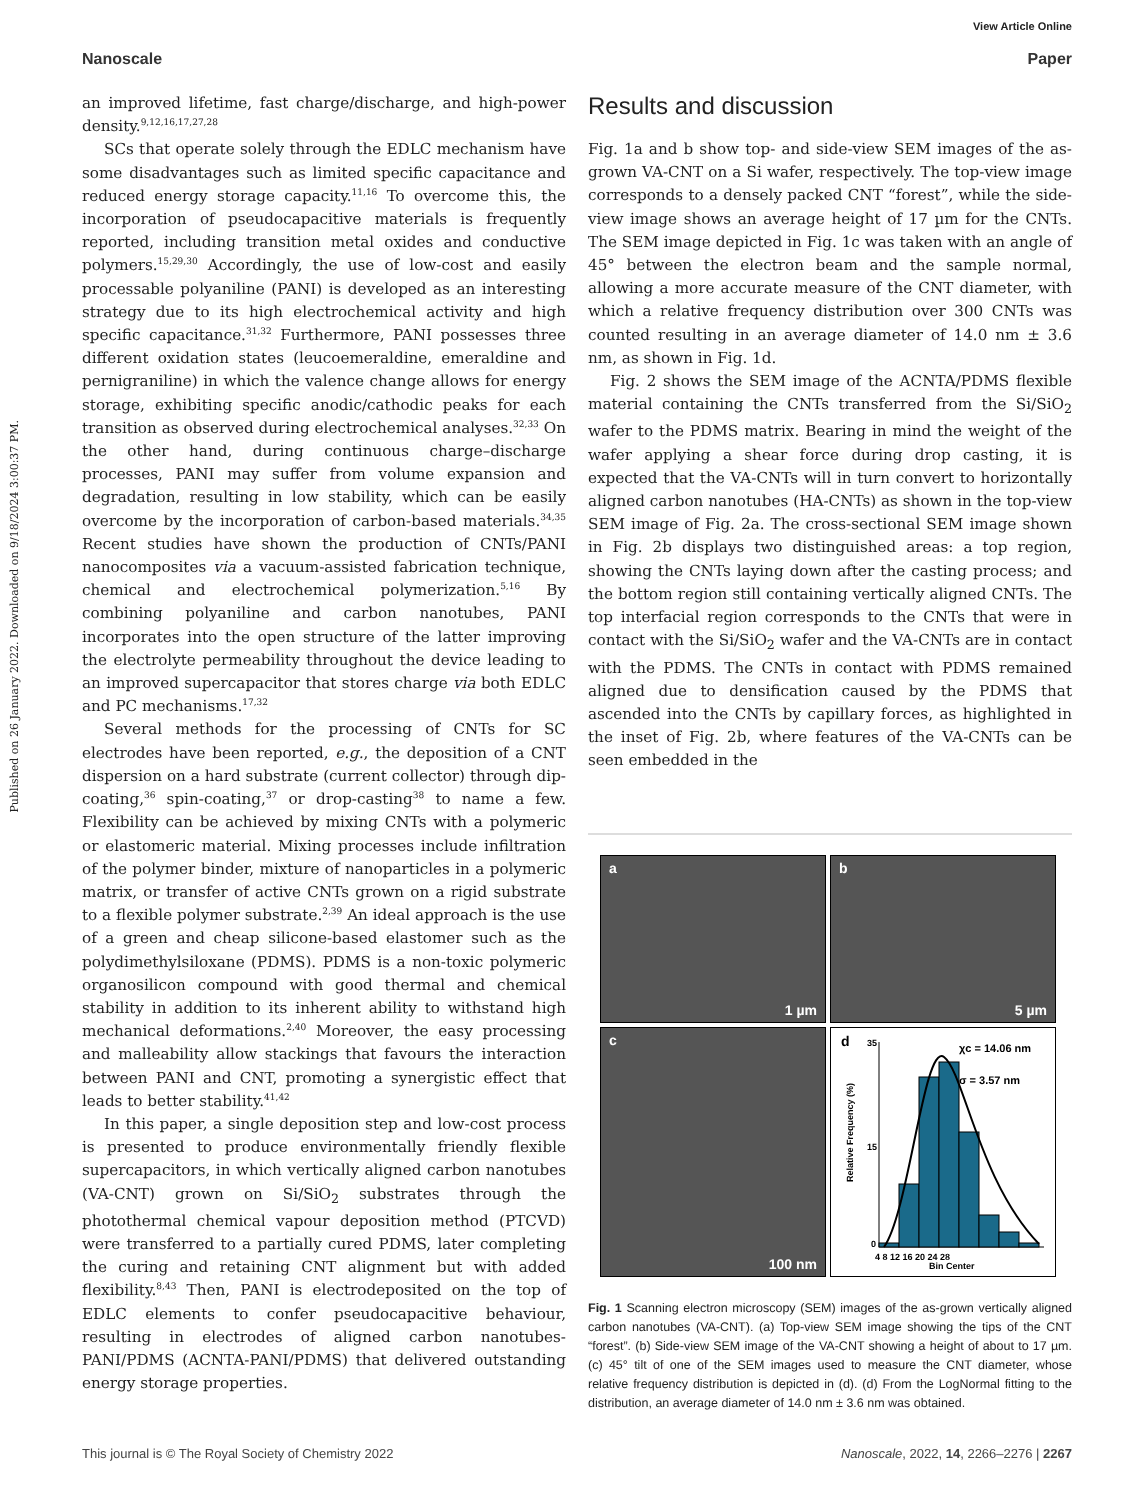View Article Online
Published on 26 January 2022. Downloaded on 9/18/2024 3:00:37 PM.
Nanoscale Paper
an improved lifetime, fast charge/discharge, and high-power density.<sup>9,12,16,17,27,28</sup>
SCs that operate solely through the EDLC mechanism have some disadvantages such as limited specific capacitance and reduced energy storage capacity.<sup>11,16</sup> To overcome this, the incorporation of pseudocapacitive materials is frequently reported, including transition metal oxides and conductive polymers.<sup>15,29,30</sup> Accordingly, the use of low-cost and easily processable polyaniline (PANI) is developed as an interesting strategy due to its high electrochemical activity and high specific capacitance.<sup>31,32</sup> Furthermore, PANI possesses three different oxidation states (leucoemeraldine, emeraldine and pernigraniline) in which the valence change allows for energy storage, exhibiting specific anodic/cathodic peaks for each transition as observed during electrochemical analyses.<sup>32,33</sup> On the other hand, during continuous charge–discharge processes, PANI may suffer from volume expansion and degradation, resulting in low stability, which can be easily overcome by the incorporation of carbon-based materials.<sup>34,35</sup> Recent studies have shown the production of CNTs/PANI nanocomposites via a vacuum-assisted fabrication technique, chemical and electrochemical polymerization.<sup>5,16</sup> By combining polyaniline and carbon nanotubes, PANI incorporates into the open structure of the latter improving the electrolyte permeability throughout the device leading to an improved supercapacitor that stores charge via both EDLC and PC mechanisms.<sup>17,32</sup>
Several methods for the processing of CNTs for SC electrodes have been reported, e.g., the deposition of a CNT dispersion on a hard substrate (current collector) through dip-coating,<sup>36</sup> spin-coating,<sup>37</sup> or drop-casting<sup>38</sup> to name a few. Flexibility can be achieved by mixing CNTs with a polymeric or elastomeric material. Mixing processes include infiltration of the polymer binder, mixture of nanoparticles in a polymeric matrix, or transfer of active CNTs grown on a rigid substrate to a flexible polymer substrate.<sup>2,39</sup> An ideal approach is the use of a green and cheap silicone-based elastomer such as the polydimethylsiloxane (PDMS). PDMS is a non-toxic polymeric organosilicon compound with good thermal and chemical stability in addition to its inherent ability to withstand high mechanical deformations.<sup>2,40</sup> Moreover, the easy processing and malleability allow stackings that favours the interaction between PANI and CNT, promoting a synergistic effect that leads to better stability.<sup>41,42</sup>
In this paper, a single deposition step and low-cost process is presented to produce environmentally friendly flexible supercapacitors, in which vertically aligned carbon nanotubes (VA-CNT) grown on Si/SiO<sub>2</sub> substrates through the photothermal chemical vapour deposition method (PTCVD) were transferred to a partially cured PDMS, later completing the curing and retaining CNT alignment but with added flexibility.<sup>8,43</sup> Then, PANI is electrodeposited on the top of EDLC elements to confer pseudocapacitive behaviour, resulting in electrodes of aligned carbon nanotubes-PANI/PDMS (ACNTA-PANI/PDMS) that delivered outstanding energy storage properties.
Results and discussion
Fig. 1a and b show top- and side-view SEM images of the as-grown VA-CNT on a Si wafer, respectively. The top-view image corresponds to a densely packed CNT “forest”, while the side-view image shows an average height of 17 µm for the CNTs. The SEM image depicted in Fig. 1c was taken with an angle of 45° between the electron beam and the sample normal, allowing a more accurate measure of the CNT diameter, with which a relative frequency distribution over 300 CNTs was counted resulting in an average diameter of 14.0 nm ± 3.6 nm, as shown in Fig. 1d.
Fig. 2 shows the SEM image of the ACNTA/PDMS flexible material containing the CNTs transferred from the Si/SiO<sub>2</sub> wafer to the PDMS matrix. Bearing in mind the weight of the wafer applying a shear force during drop casting, it is expected that the VA-CNTs will in turn convert to horizontally aligned carbon nanotubes (HA-CNTs) as shown in the top-view SEM image of Fig. 2a. The cross-sectional SEM image shown in Fig. 2b displays two distinguished areas: a top region, showing the CNTs laying down after the casting process; and the bottom region still containing vertically aligned CNTs. The top interfacial region corresponds to the CNTs that were in contact with the Si/SiO<sub>2</sub> wafer and the VA-CNTs are in contact with the PDMS. The CNTs in contact with PDMS remained aligned due to densification caused by the PDMS that ascended into the CNTs by capillary forces, as highlighted in the inset of Fig. 2b, where features of the VA-CNTs can be seen embedded in the
a
1 µm
b
5 µm
c
100 nm
d
χc = 14.06 nm
σ = 3.57 nm
35
15
0
4 8 12 16 20 24 28
Bin Center
Relative Frequency (%)
Fig. 1 Scanning electron microscopy (SEM) images of the as-grown vertically aligned carbon nanotubes (VA-CNT). (a) Top-view SEM image showing the tips of the CNT “forest”. (b) Side-view SEM image of the VA-CNT showing a height of about to 17 µm. (c) 45° tilt of one of the SEM images used to measure the CNT diameter, whose relative frequency distribution is depicted in (d). (d) From the LogNormal fitting to the distribution, an average diameter of 14.0 nm ± 3.6 nm was obtained.
This journal is © The Royal Society of Chemistry 2022 Nanoscale, 2022, 14, 2266–2276 | 2267